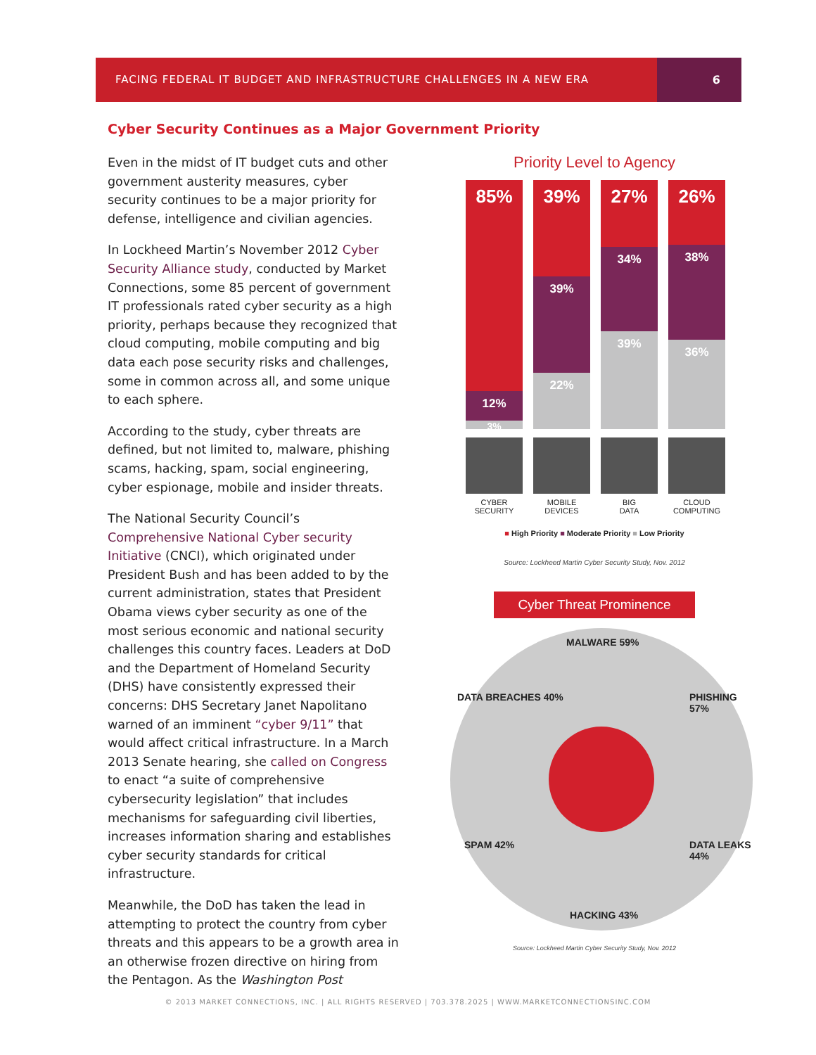FACING FEDERAL IT BUDGET AND INFRASTRUCTURE CHALLENGES IN A NEW ERA
6
Cyber Security Continues as a Major Government Priority
Even in the midst of IT budget cuts and other government austerity measures, cyber security continues to be a major priority for defense, intelligence and civilian agencies.
In Lockheed Martin’s November 2012 Cyber Security Alliance study, conducted by Market Connections, some 85 percent of government IT professionals rated cyber security as a high priority, perhaps because they recognized that cloud computing, mobile computing and big data each pose security risks and challenges, some in common across all, and some unique to each sphere.
According to the study, cyber threats are defined, but not limited to, malware, phishing scams, hacking, spam, social engineering, cyber espionage, mobile and insider threats.
The National Security Council’s Comprehensive National Cyber security Initiative (CNCI), which originated under President Bush and has been added to by the current administration, states that President Obama views cyber security as one of the most serious economic and national security challenges this country faces. Leaders at DoD and the Department of Homeland Security (DHS) have consistently expressed their concerns: DHS Secretary Janet Napolitano warned of an imminent “cyber 9/11” that would affect critical infrastructure. In a March 2013 Senate hearing, she called on Congress to enact “a suite of comprehensive cybersecurity legislation” that includes mechanisms for safeguarding civil liberties, increases information sharing and establishes cyber security standards for critical infrastructure.
Meanwhile, the DoD has taken the lead in attempting to protect the country from cyber threats and this appears to be a growth area in an otherwise frozen directive on hiring from the Pentagon. As the Washington Post
Priority Level to Agency
85%
12%
3%
39%
39%
22%
27%
34%
39%
26%
38%
36%
CYBER
SECURITY
MOBILE
DEVICES
BIG
DATA
CLOUD
COMPUTING
■ High Priority ■ Moderate Priority ■ Low Priority
Source: Lockheed Martin Cyber Security Study, Nov. 2012
Cyber Threat Prominence
MALWARE 59%
PHISHING 57% DATA BREACHES 40%
SPAM 42% DATA LEAKS 44%
HACKING 43%
Source: Lockheed Martin Cyber Security Study, Nov. 2012
© 2013 MARKET CONNECTIONS, INC. | ALL RIGHTS RESERVED | 703.378.2025 | WWW.MARKETCONNECTIONSINC.COM